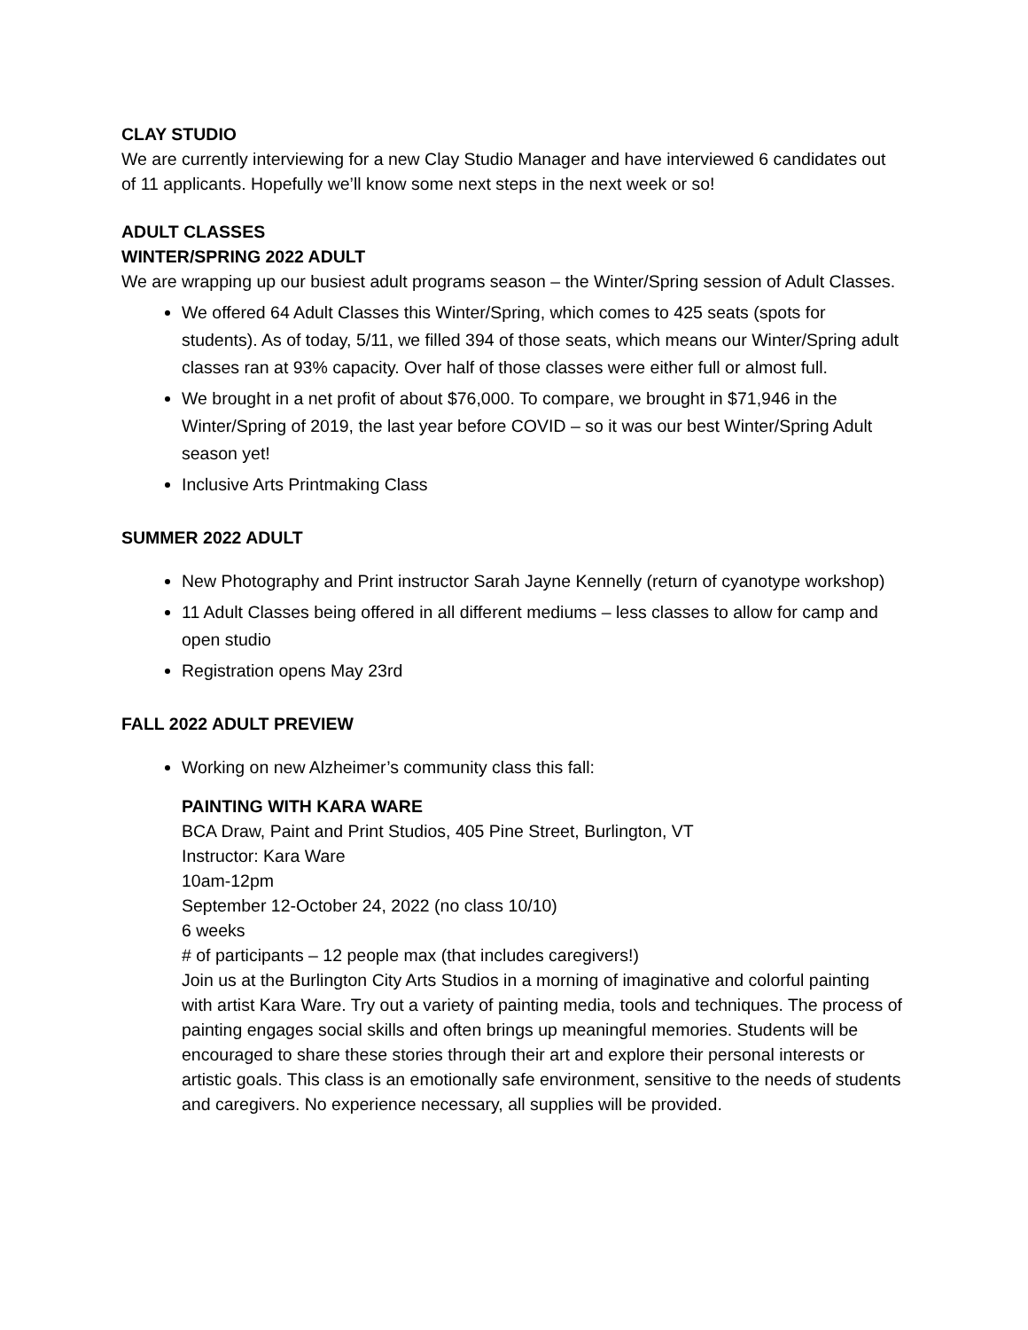CLAY STUDIO
We are currently interviewing for a new Clay Studio Manager and have interviewed 6 candidates out of 11 applicants. Hopefully we’ll know some next steps in the next week or so!
ADULT CLASSES
WINTER/SPRING 2022 ADULT
We are wrapping up our busiest adult programs season – the Winter/Spring session of Adult Classes.
We offered 64 Adult Classes this Winter/Spring, which comes to 425 seats (spots for students). As of today, 5/11, we filled 394 of those seats, which means our Winter/Spring adult classes ran at 93% capacity. Over half of those classes were either full or almost full.
We brought in a net profit of about $76,000. To compare, we brought in $71,946 in the Winter/Spring of 2019, the last year before COVID – so it was our best Winter/Spring Adult season yet!
Inclusive Arts Printmaking Class
SUMMER 2022 ADULT
New Photography and Print instructor Sarah Jayne Kennelly (return of cyanotype workshop)
11 Adult Classes being offered in all different mediums – less classes to allow for camp and open studio
Registration opens May 23rd
FALL 2022 ADULT PREVIEW
Working on new Alzheimer’s community class this fall:
PAINTING WITH KARA WARE
BCA Draw, Paint and Print Studios, 405 Pine Street, Burlington, VT
Instructor: Kara Ware
10am-12pm
September 12-October 24, 2022 (no class 10/10)
6 weeks
# of participants – 12 people max (that includes caregivers!)
Join us at the Burlington City Arts Studios in a morning of imaginative and colorful painting with artist Kara Ware. Try out a variety of painting media, tools and techniques. The process of painting engages social skills and often brings up meaningful memories. Students will be encouraged to share these stories through their art and explore their personal interests or artistic goals. This class is an emotionally safe environment, sensitive to the needs of students and caregivers. No experience necessary, all supplies will be provided.